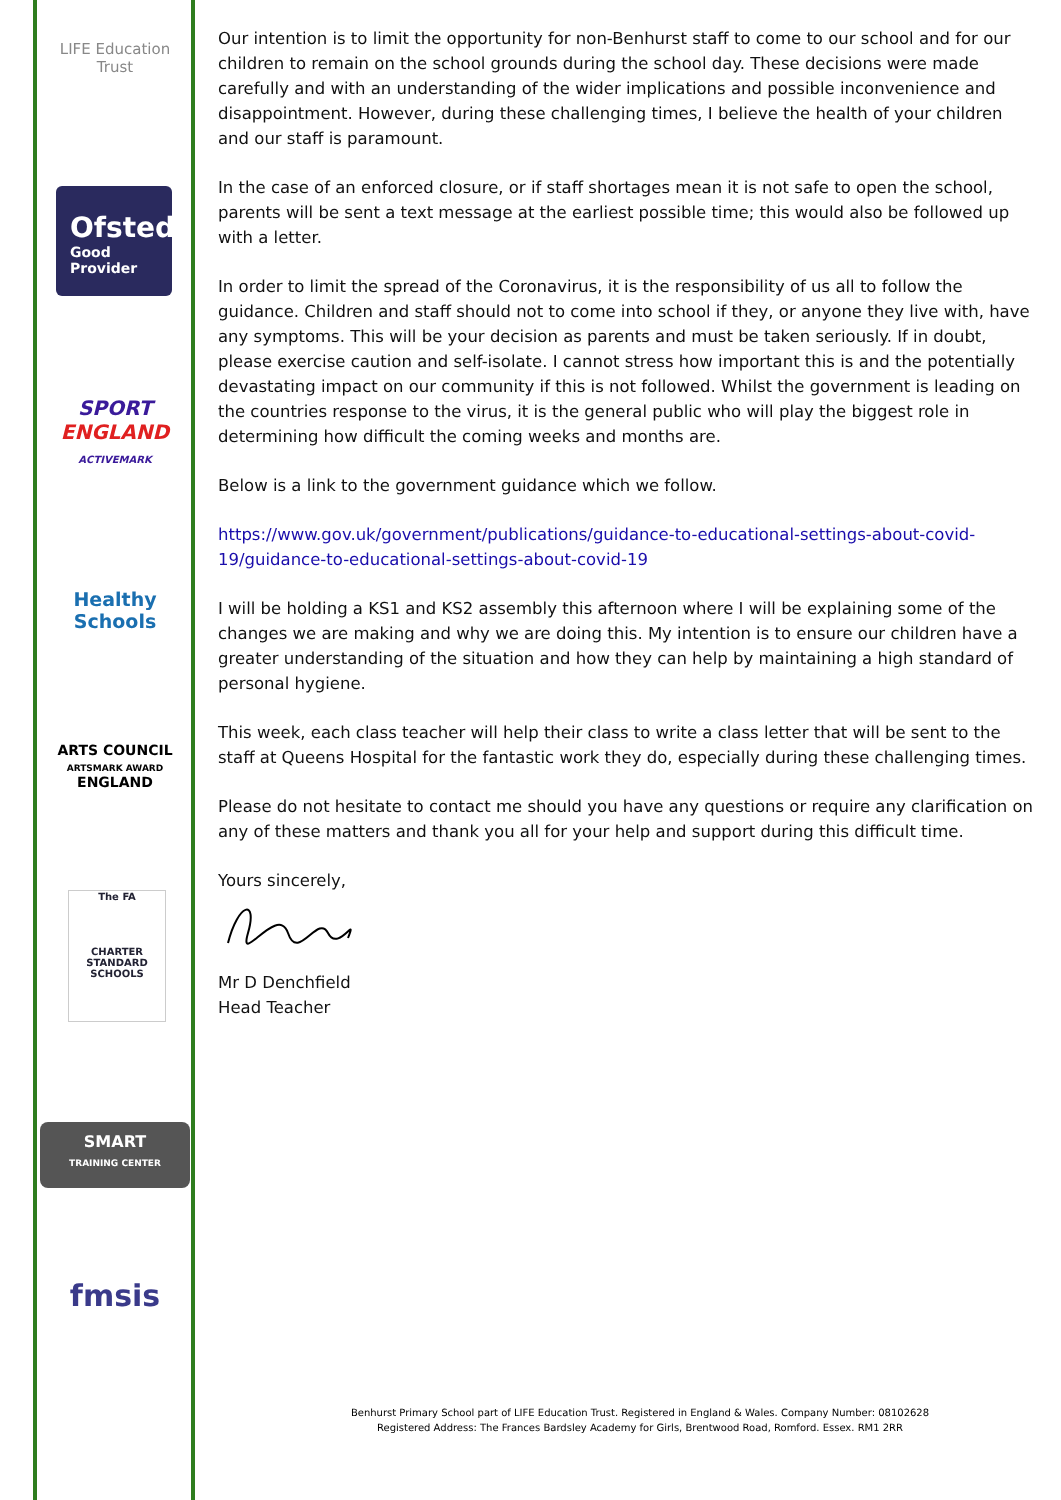LIFE Education Trust
Ofsted
Good
Provider
SPORT
ENGLAND
ACTIVEMARK
Healthy Schools
ARTS COUNCIL
ARTSMARK AWARD
ENGLAND
The FA
CHARTER STANDARD SCHOOLS
SMART
TRAINING CENTER
fmsis
Our intention is to limit the opportunity for non-Benhurst staff to come to our school and for our children to remain on the school grounds during the school day. These decisions were made carefully and with an understanding of the wider implications and possible inconvenience and disappointment. However, during these challenging times, I believe the health of your children and our staff is paramount.
In the case of an enforced closure, or if staff shortages mean it is not safe to open the school, parents will be sent a text message at the earliest possible time; this would also be followed up with a letter.
In order to limit the spread of the Coronavirus, it is the responsibility of us all to follow the guidance. Children and staff should not to come into school if they, or anyone they live with, have any symptoms. This will be your decision as parents and must be taken seriously. If in doubt, please exercise caution and self-isolate. I cannot stress how important this is and the potentially devastating impact on our community if this is not followed. Whilst the government is leading on the countries response to the virus, it is the general public who will play the biggest role in determining how difficult the coming weeks and months are.
Below is a link to the government guidance which we follow.
https://www.gov.uk/government/publications/guidance-to-educational-settings-about-covid-19/guidance-to-educational-settings-about-covid-19
I will be holding a KS1 and KS2 assembly this afternoon where I will be explaining some of the changes we are making and why we are doing this. My intention is to ensure our children have a greater understanding of the situation and how they can help by maintaining a high standard of personal hygiene.
This week, each class teacher will help their class to write a class letter that will be sent to the staff at Queens Hospital for the fantastic work they do, especially during these challenging times.
Please do not hesitate to contact me should you have any questions or require any clarification on any of these matters and thank you all for your help and support during this difficult time.
Yours sincerely,
Mr D Denchfield
Head Teacher
Benhurst Primary School part of LIFE Education Trust. Registered in England & Wales. Company Number: 08102628
Registered Address: The Frances Bardsley Academy for Girls, Brentwood Road, Romford. Essex. RM1 2RR